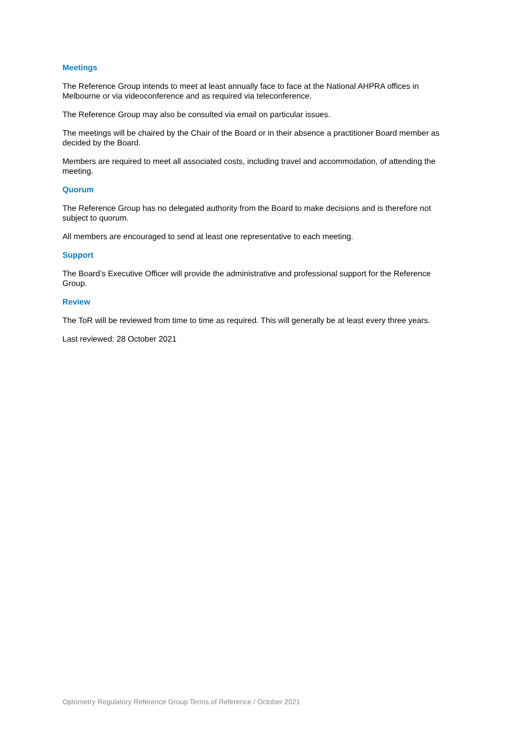Meetings
The Reference Group intends to meet at least annually face to face at the National AHPRA offices in Melbourne or via videoconference and as required via teleconference.
The Reference Group may also be consulted via email on particular issues.
The meetings will be chaired by the Chair of the Board or in their absence a practitioner Board member as decided by the Board.
Members are required to meet all associated costs, including travel and accommodation, of attending the meeting.
Quorum
The Reference Group has no delegated authority from the Board to make decisions and is therefore not subject to quorum.
All members are encouraged to send at least one representative to each meeting.
Support
The Board’s Executive Officer will provide the administrative and professional support for the Reference Group.
Review
The ToR will be reviewed from time to time as required. This will generally be at least every three years.
Last reviewed: 28 October 2021
Optometry Regulatory Reference Group Terms of Reference / October 2021